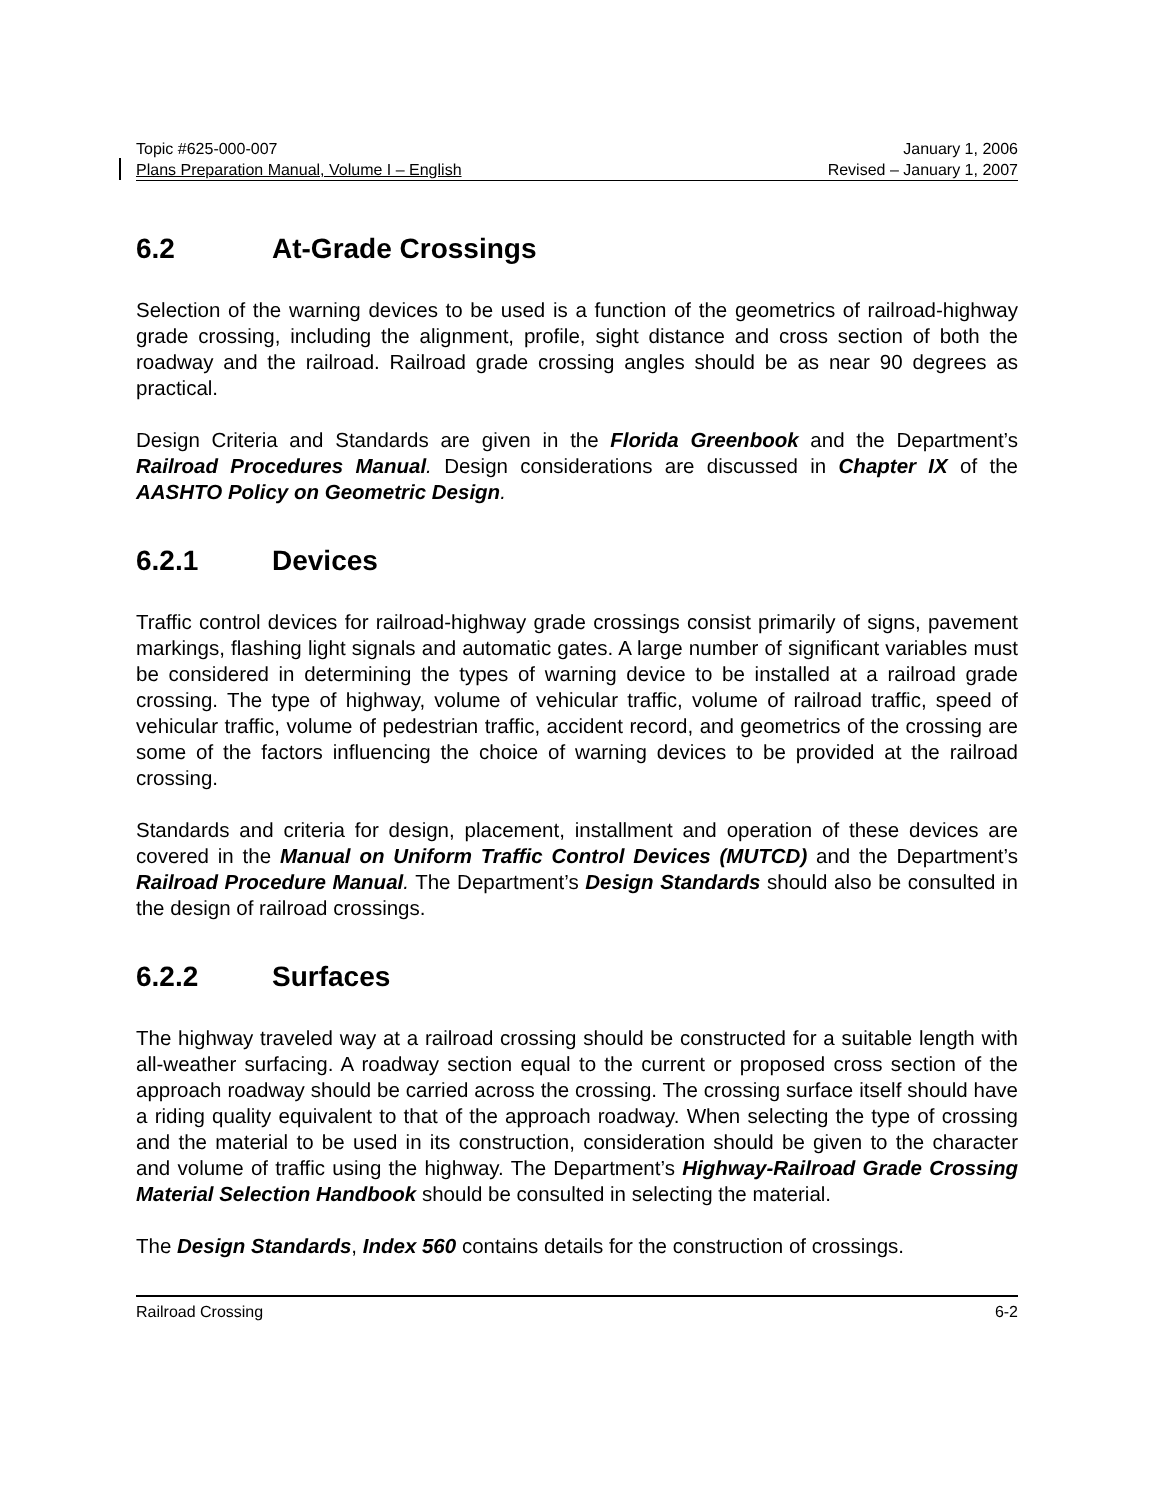Topic #625-000-007 January 1, 2006
Plans Preparation Manual, Volume I – English Revised – January 1, 2007
6.2 At-Grade Crossings
Selection of the warning devices to be used is a function of the geometrics of railroad-highway grade crossing, including the alignment, profile, sight distance and cross section of both the roadway and the railroad. Railroad grade crossing angles should be as near 90 degrees as practical.
Design Criteria and Standards are given in the Florida Greenbook and the Department’s Railroad Procedures Manual. Design considerations are discussed in Chapter IX of the AASHTO Policy on Geometric Design.
6.2.1 Devices
Traffic control devices for railroad-highway grade crossings consist primarily of signs, pavement markings, flashing light signals and automatic gates. A large number of significant variables must be considered in determining the types of warning device to be installed at a railroad grade crossing. The type of highway, volume of vehicular traffic, volume of railroad traffic, speed of vehicular traffic, volume of pedestrian traffic, accident record, and geometrics of the crossing are some of the factors influencing the choice of warning devices to be provided at the railroad crossing.
Standards and criteria for design, placement, installment and operation of these devices are covered in the Manual on Uniform Traffic Control Devices (MUTCD) and the Department’s Railroad Procedure Manual. The Department’s Design Standards should also be consulted in the design of railroad crossings.
6.2.2 Surfaces
The highway traveled way at a railroad crossing should be constructed for a suitable length with all-weather surfacing. A roadway section equal to the current or proposed cross section of the approach roadway should be carried across the crossing. The crossing surface itself should have a riding quality equivalent to that of the approach roadway. When selecting the type of crossing and the material to be used in its construction, consideration should be given to the character and volume of traffic using the highway. The Department’s Highway-Railroad Grade Crossing Material Selection Handbook should be consulted in selecting the material.
The Design Standards, Index 560 contains details for the construction of crossings.
Railroad Crossing 6-2